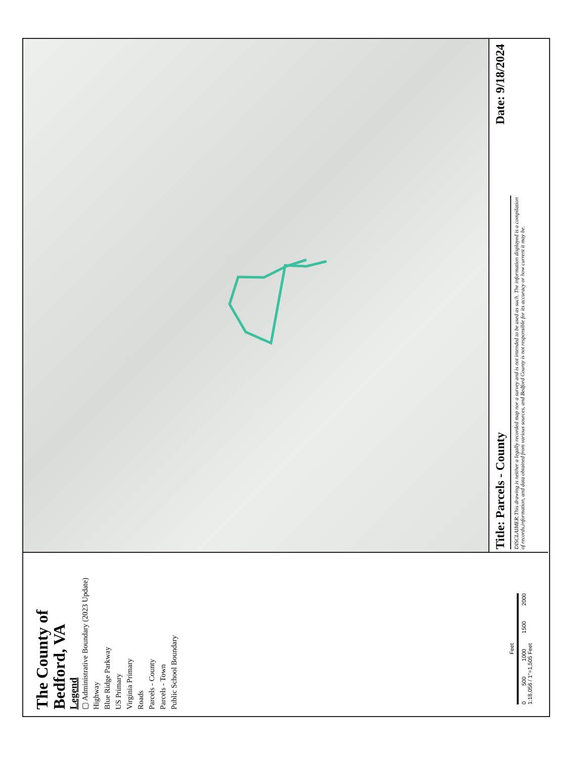Title: Parcels - County Date: 9/18/2024
DISCLAIMER:This drawing is neither a legally recorded map nor a survey and is not intended to be used as such. The information displayed is a compilation of records,information, and data obtained from various sources, and Bedford County is not responsible for its accuracy or how current it may be.
The County of
Bedford, VA
Legend
▢ Administrative Boundary (2023 Update)
Highway
Blue Ridge Parkway
US Primary
Virginia Primary
Roads
Parcels - County
Parcels - Town
Public School Boundary
Feet
0 500 1000 1500 2000
1:18,056 / 1"=1,505 Feet